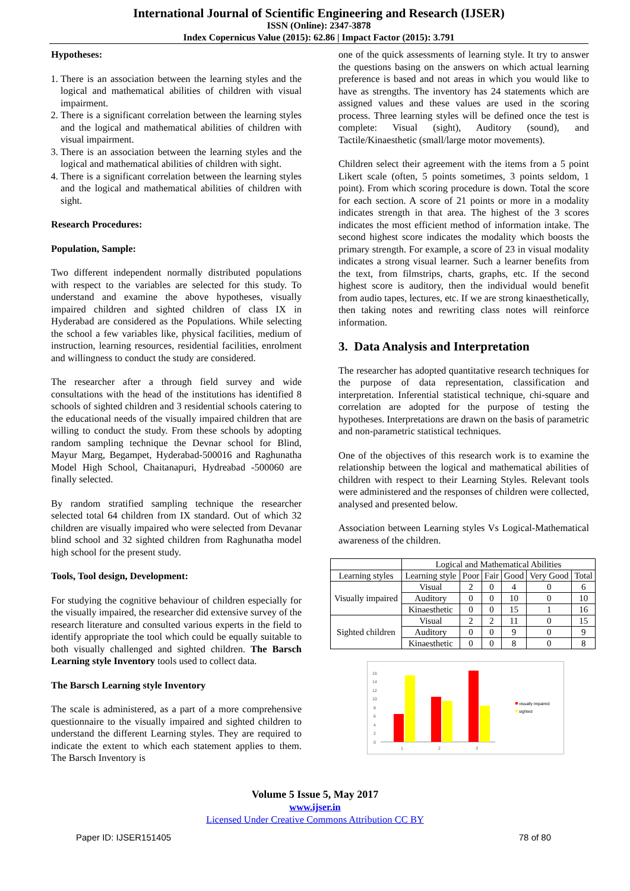International Journal of Scientific Engineering and Research (IJSER)
ISSN (Online): 2347-3878
Index Copernicus Value (2015): 62.86 | Impact Factor (2015): 3.791
Hypotheses:
1. There is an association between the learning styles and the logical and mathematical abilities of children with visual impairment.
2. There is a significant correlation between the learning styles and the logical and mathematical abilities of children with visual impairment.
3. There is an association between the learning styles and the logical and mathematical abilities of children with sight.
4. There is a significant correlation between the learning styles and the logical and mathematical abilities of children with sight.
Research Procedures:
Population, Sample:
Two different independent normally distributed populations with respect to the variables are selected for this study. To understand and examine the above hypotheses, visually impaired children and sighted children of class IX in Hyderabad are considered as the Populations. While selecting the school a few variables like, physical facilities, medium of instruction, learning resources, residential facilities, enrolment and willingness to conduct the study are considered.
The researcher after a through field survey and wide consultations with the head of the institutions has identified 8 schools of sighted children and 3 residential schools catering to the educational needs of the visually impaired children that are willing to conduct the study. From these schools by adopting random sampling technique the Devnar school for Blind, Mayur Marg, Begampet, Hyderabad-500016 and Raghunatha Model High School, Chaitanapuri, Hydreabad -500060 are finally selected.
By random stratified sampling technique the researcher selected total 64 children from IX standard. Out of which 32 children are visually impaired who were selected from Devanar blind school and 32 sighted children from Raghunatha model high school for the present study.
Tools, Tool design, Development:
For studying the cognitive behaviour of children especially for the visually impaired, the researcher did extensive survey of the research literature and consulted various experts in the field to identify appropriate the tool which could be equally suitable to both visually challenged and sighted children. The Barsch Learning style Inventory tools used to collect data.
The Barsch Learning style Inventory
The scale is administered, as a part of a more comprehensive questionnaire to the visually impaired and sighted children to understand the different Learning styles. They are required to indicate the extent to which each statement applies to them. The Barsch Inventory is
one of the quick assessments of learning style. It try to answer the questions basing on the answers on which actual learning preference is based and not areas in which you would like to have as strengths. The inventory has 24 statements which are assigned values and these values are used in the scoring process. Three learning styles will be defined once the test is complete: Visual (sight), Auditory (sound), and Tactile/Kinaesthetic (small/large motor movements).
Children select their agreement with the items from a 5 point Likert scale (often, 5 points sometimes, 3 points seldom, 1 point). From which scoring procedure is down. Total the score for each section. A score of 21 points or more in a modality indicates strength in that area. The highest of the 3 scores indicates the most efficient method of information intake. The second highest score indicates the modality which boosts the primary strength. For example, a score of 23 in visual modality indicates a strong visual learner. Such a learner benefits from the text, from filmstrips, charts, graphs, etc. If the second highest score is auditory, then the individual would benefit from audio tapes, lectures, etc. If we are strong kinaesthetically, then taking notes and rewriting class notes will reinforce information.
3. Data Analysis and Interpretation
The researcher has adopted quantitative research techniques for the purpose of data representation, classification and interpretation. Inferential statistical technique, chi-square and correlation are adopted for the purpose of testing the hypotheses. Interpretations are drawn on the basis of parametric and non-parametric statistical techniques.
One of the objectives of this research work is to examine the relationship between the logical and mathematical abilities of children with respect to their Learning Styles. Relevant tools were administered and the responses of children were collected, analysed and presented below.
Association between Learning styles Vs Logical-Mathematical awareness of the children.
| | Logical and Mathematical Abilities | | | | | |
| --- | --- | --- | --- | --- | --- | --- |
| Learning styles | Learning style | Poor | Fair | Good | Very Good | Total |
| Visually impaired | Visual | 2 | 0 | 4 | 0 | 6 |
| | Auditory | 0 | 0 | 10 | 0 | 10 |
| | Kinaesthetic | 0 | 0 | 15 | 1 | 16 |
| Sighted children | Visual | 2 | 2 | 11 | 0 | 15 |
| | Auditory | 0 | 0 | 9 | 0 | 9 |
| | Kinaesthetic | 0 | 0 | 8 | 0 | 8 |
16
14
12
10
8
6
4
2
0
1
2
3
visually impaired
sighted
Volume 5 Issue 5, May 2017
www.ijser.in
Licensed Under Creative Commons Attribution CC BY
Paper ID: IJSER151405 78 of 80